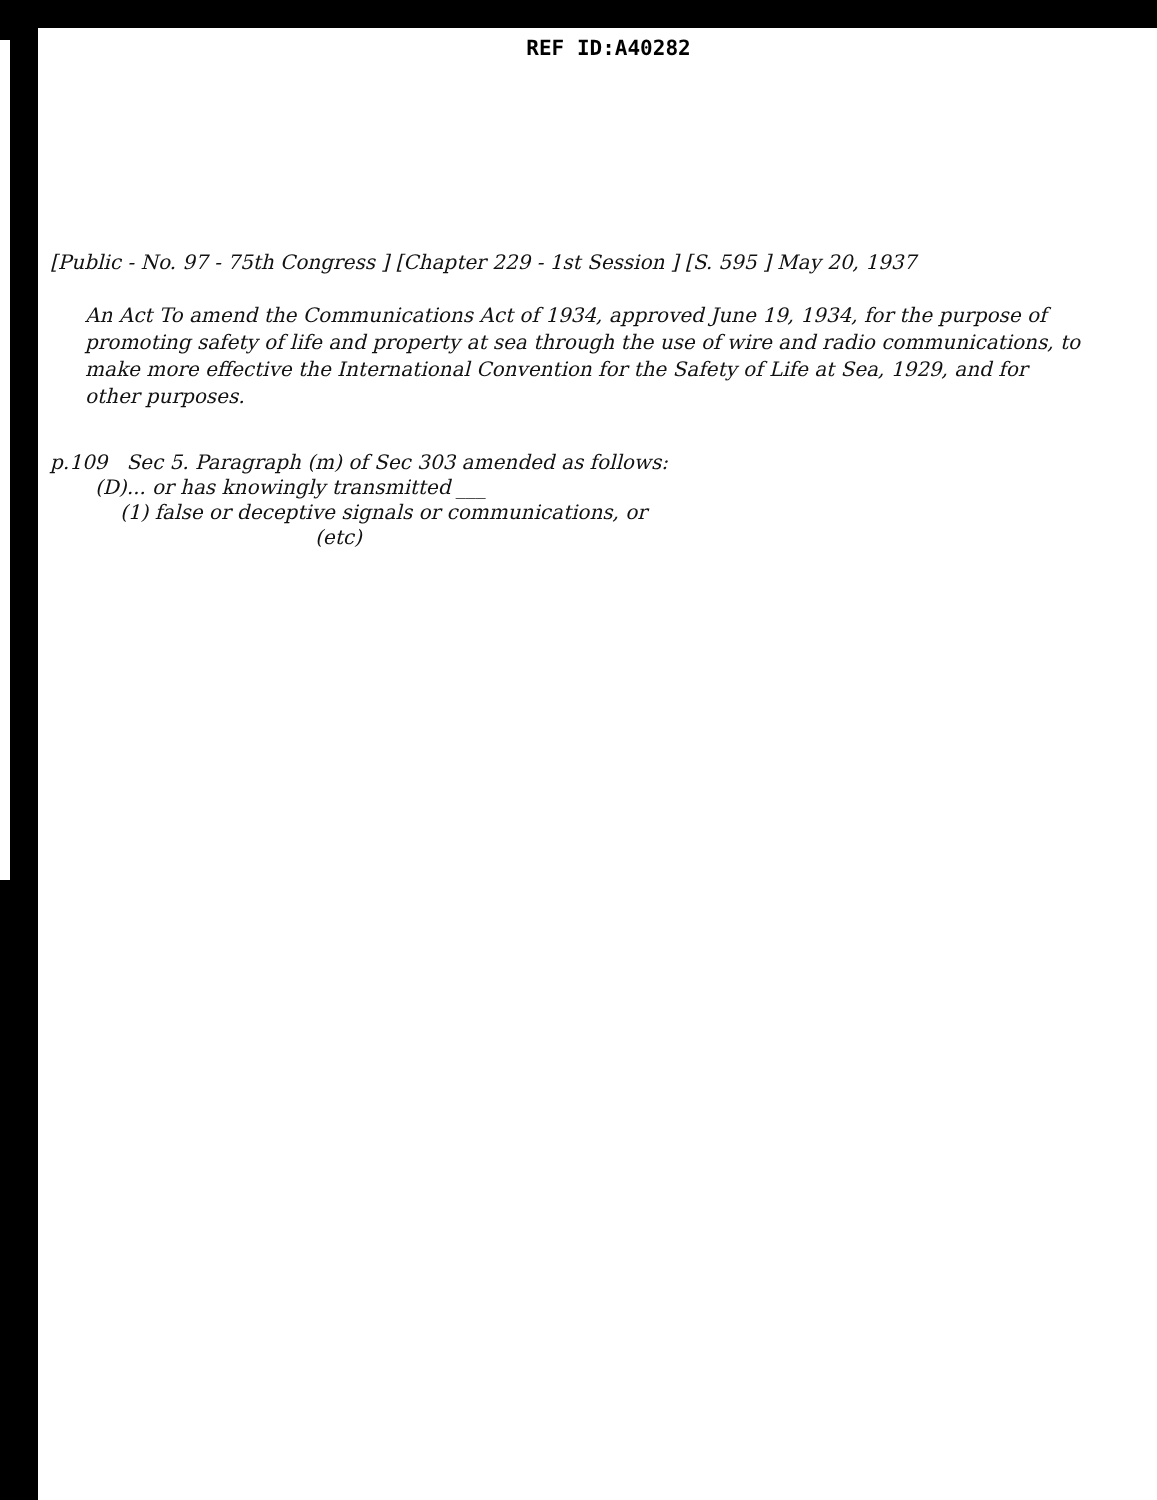REF ID:A40282
[Public - No. 97 - 75th Congress ] [Chapter 229 - 1st Session ] [S. 595 ] May 20, 1937
An Act To amend the Communications Act of 1934, approved June 19, 1934, for the purpose of promoting safety of life and property at sea through the use of wire and radio communications, to make more effective the International Convention for the Safety of Life at Sea, 1929, and for other purposes.
p.109 Sec 5. Paragraph (m) of Sec 303 amended as follows:
(D)... or has knowingly transmitted ___
(1) false or deceptive signals or communications, or
(etc)